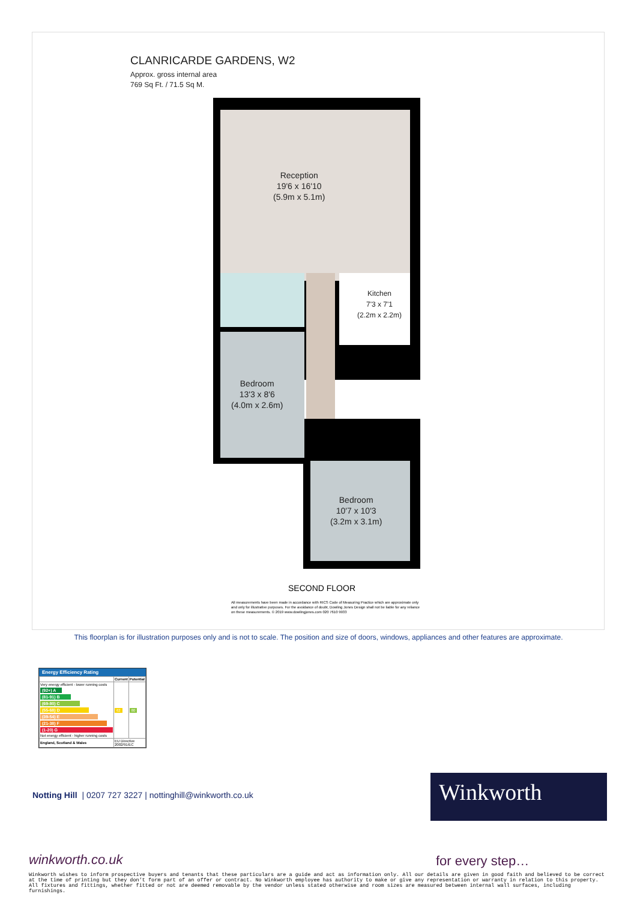CLANRICARDE GARDENS, W2
Approx. gross internal area
769 Sq Ft. / 71.5 Sq M.
Reception
19'6 x 16'10
(5.9m x 5.1m)
Kitchen
7'3 x 7'1
(2.2m x 2.2m)
Bedroom
13'3 x 8'6
(4.0m x 2.6m)
Bedroom
10'7 x 10'3
(3.2m x 3.1m)
SECOND FLOOR
All measurements have been made in accordance with RICS Code of Measuring Practice which are approximate only and only for illustrative purposes. For the avoidance of doubt, Dowling Jones Design shall not be liable for any reliance on these measurements. © 2019 www.dowlingjones.com 020 7610 9933
This floorplan is for illustration purposes only and is not to scale. The position and size of doors, windows, appliances and other features are approximate.
Energy Efficiency Rating
| | Current | Potential |
| --- | --- | --- |
| Very energy efficient - lower running costs (92+) A (81-91) B (69-80) C (55-68) D (39-54) E (21-38) F (1-20) G Not energy efficient - higher running costs | 62 | 80 |
| England, Scotland & Wales | EU Directive 2002/91/EC | |
Notting Hill | 0207 727 3227 | nottinghill@winkworth.co.uk
Winkworth
winkworth.co.uk for every step…
Winkworth wishes to inform prospective buyers and tenants that these particulars are a guide and act as information only. All our details are given in good faith and believed to be correct at the time of printing but they don’t form part of an offer or contract. No Winkworth employee has authority to make or give any representation or warranty in relation to this property. All fixtures and fittings, whether fitted or not are deemed removable by the vendor unless stated otherwise and room sizes are measured between internal wall surfaces, including furnishings.